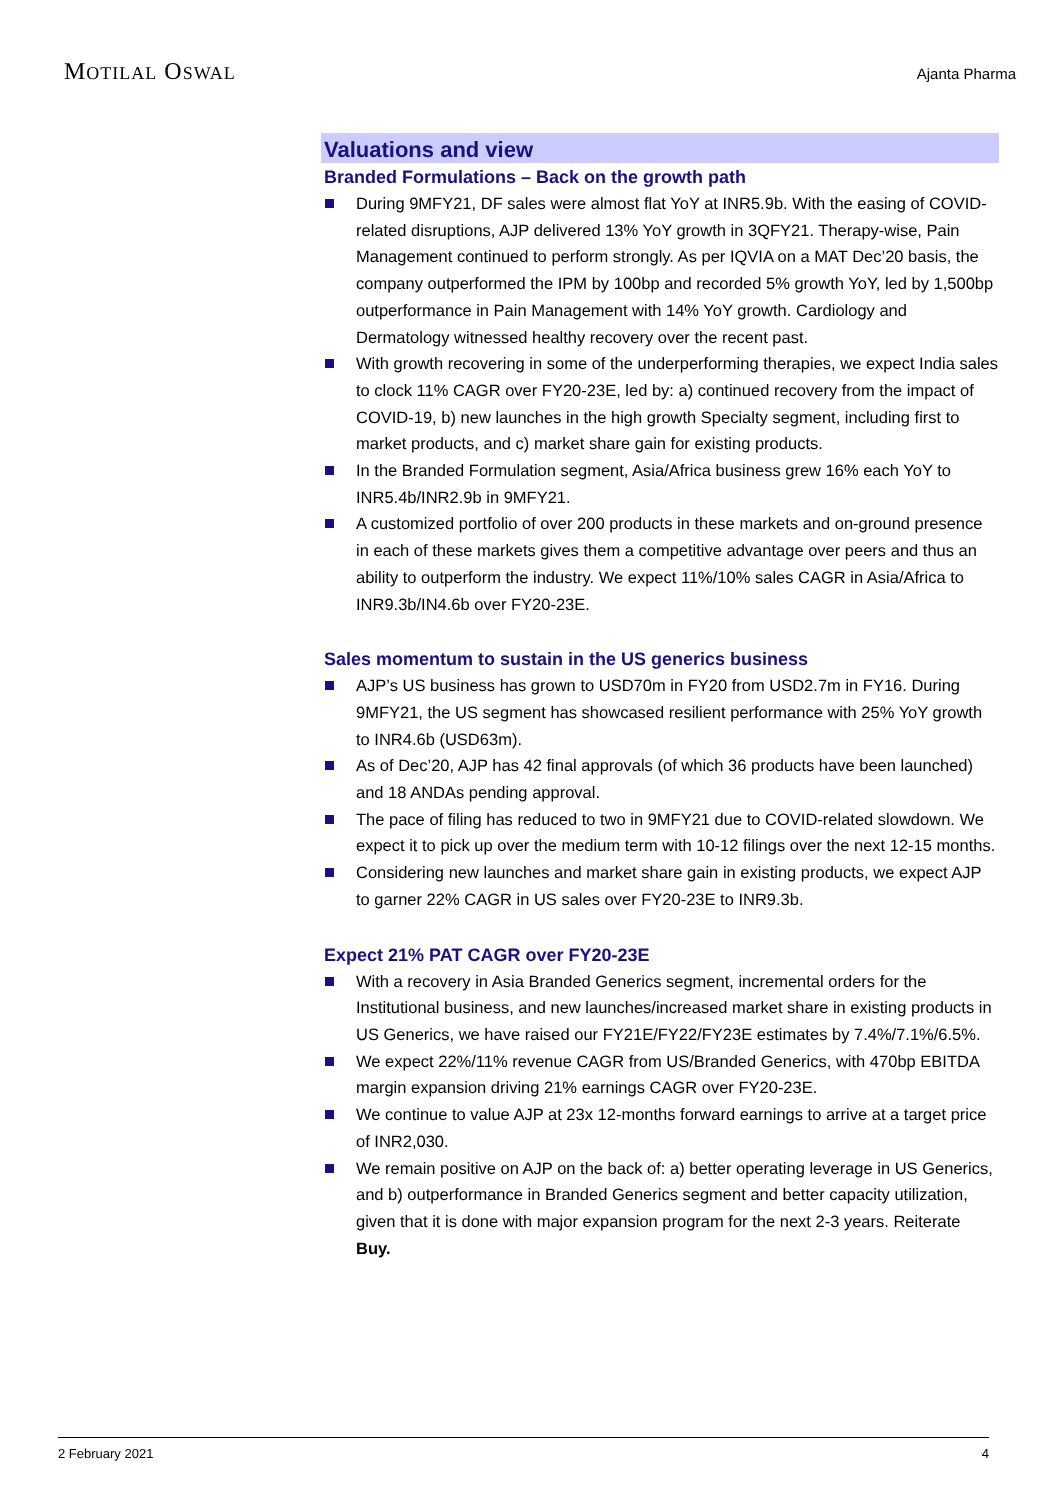MOTILAL OSWAL
Ajanta Pharma
Valuations and view
Branded Formulations – Back on the growth path
During 9MFY21, DF sales were almost flat YoY at INR5.9b. With the easing of COVID-related disruptions, AJP delivered 13% YoY growth in 3QFY21. Therapy-wise, Pain Management continued to perform strongly. As per IQVIA on a MAT Dec’20 basis, the company outperformed the IPM by 100bp and recorded 5% growth YoY, led by 1,500bp outperformance in Pain Management with 14% YoY growth. Cardiology and Dermatology witnessed healthy recovery over the recent past.
With growth recovering in some of the underperforming therapies, we expect India sales to clock 11% CAGR over FY20-23E, led by: a) continued recovery from the impact of COVID-19, b) new launches in the high growth Specialty segment, including first to market products, and c) market share gain for existing products.
In the Branded Formulation segment, Asia/Africa business grew 16% each YoY to INR5.4b/INR2.9b in 9MFY21.
A customized portfolio of over 200 products in these markets and on-ground presence in each of these markets gives them a competitive advantage over peers and thus an ability to outperform the industry. We expect 11%/10% sales CAGR in Asia/Africa to INR9.3b/IN4.6b over FY20-23E.
Sales momentum to sustain in the US generics business
AJP’s US business has grown to USD70m in FY20 from USD2.7m in FY16. During 9MFY21, the US segment has showcased resilient performance with 25% YoY growth to INR4.6b (USD63m).
As of Dec’20, AJP has 42 final approvals (of which 36 products have been launched) and 18 ANDAs pending approval.
The pace of filing has reduced to two in 9MFY21 due to COVID-related slowdown. We expect it to pick up over the medium term with 10-12 filings over the next 12-15 months.
Considering new launches and market share gain in existing products, we expect AJP to garner 22% CAGR in US sales over FY20-23E to INR9.3b.
Expect 21% PAT CAGR over FY20-23E
With a recovery in Asia Branded Generics segment, incremental orders for the Institutional business, and new launches/increased market share in existing products in US Generics, we have raised our FY21E/FY22/FY23E estimates by 7.4%/7.1%/6.5%.
We expect 22%/11% revenue CAGR from US/Branded Generics, with 470bp EBITDA margin expansion driving 21% earnings CAGR over FY20-23E.
We continue to value AJP at 23x 12-months forward earnings to arrive at a target price of INR2,030.
We remain positive on AJP on the back of: a) better operating leverage in US Generics, and b) outperformance in Branded Generics segment and better capacity utilization, given that it is done with major expansion program for the next 2-3 years. Reiterate Buy.
2 February 2021 4